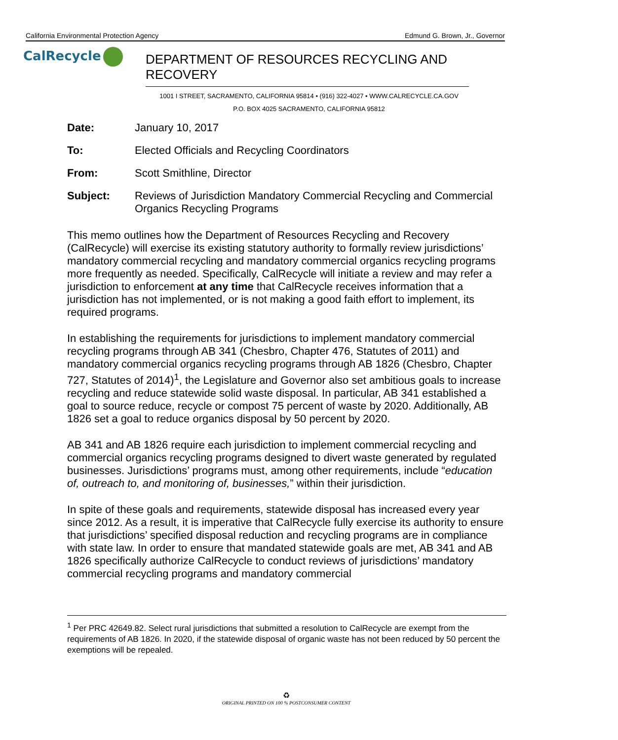California Environmental Protection Agency Edmund G. Brown, Jr., Governor
CalRecycle
DEPARTMENT OF RESOURCES RECYCLING AND RECOVERY
1001 I STREET, SACRAMENTO, CALIFORNIA 95814 • (916) 322-4027 • WWW.CALRECYCLE.CA.GOV
P.O. BOX 4025 SACRAMENTO, CALIFORNIA 95812
Date: January 10, 2017
To: Elected Officials and Recycling Coordinators
From: Scott Smithline, Director
Subject: Reviews of Jurisdiction Mandatory Commercial Recycling and Commercial Organics Recycling Programs
This memo outlines how the Department of Resources Recycling and Recovery (CalRecycle) will exercise its existing statutory authority to formally review jurisdictions’ mandatory commercial recycling and mandatory commercial organics recycling programs more frequently as needed. Specifically, CalRecycle will initiate a review and may refer a jurisdiction to enforcement at any time that CalRecycle receives information that a jurisdiction has not implemented, or is not making a good faith effort to implement, its required programs.
In establishing the requirements for jurisdictions to implement mandatory commercial recycling programs through AB 341 (Chesbro, Chapter 476, Statutes of 2011) and mandatory commercial organics recycling programs through AB 1826 (Chesbro, Chapter 727, Statutes of 2014)<sup>1</sup>, the Legislature and Governor also set ambitious goals to increase recycling and reduce statewide solid waste disposal. In particular, AB 341 established a goal to source reduce, recycle or compost 75 percent of waste by 2020. Additionally, AB 1826 set a goal to reduce organics disposal by 50 percent by 2020.
AB 341 and AB 1826 require each jurisdiction to implement commercial recycling and commercial organics recycling programs designed to divert waste generated by regulated businesses. Jurisdictions’ programs must, among other requirements, include “education of, outreach to, and monitoring of, businesses,” within their jurisdiction.
In spite of these goals and requirements, statewide disposal has increased every year since 2012. As a result, it is imperative that CalRecycle fully exercise its authority to ensure that jurisdictions’ specified disposal reduction and recycling programs are in compliance with state law. In order to ensure that mandated statewide goals are met, AB 341 and AB 1826 specifically authorize CalRecycle to conduct reviews of jurisdictions’ mandatory commercial recycling programs and mandatory commercial
<sup>1</sup> Per PRC 42649.82. Select rural jurisdictions that submitted a resolution to CalRecycle are exempt from the requirements of AB 1826. In 2020, if the statewide disposal of organic waste has not been reduced by 50 percent the exemptions will be repealed.
♻
ORIGINAL PRINTED ON 100 % POSTCONSUMER CONTENT